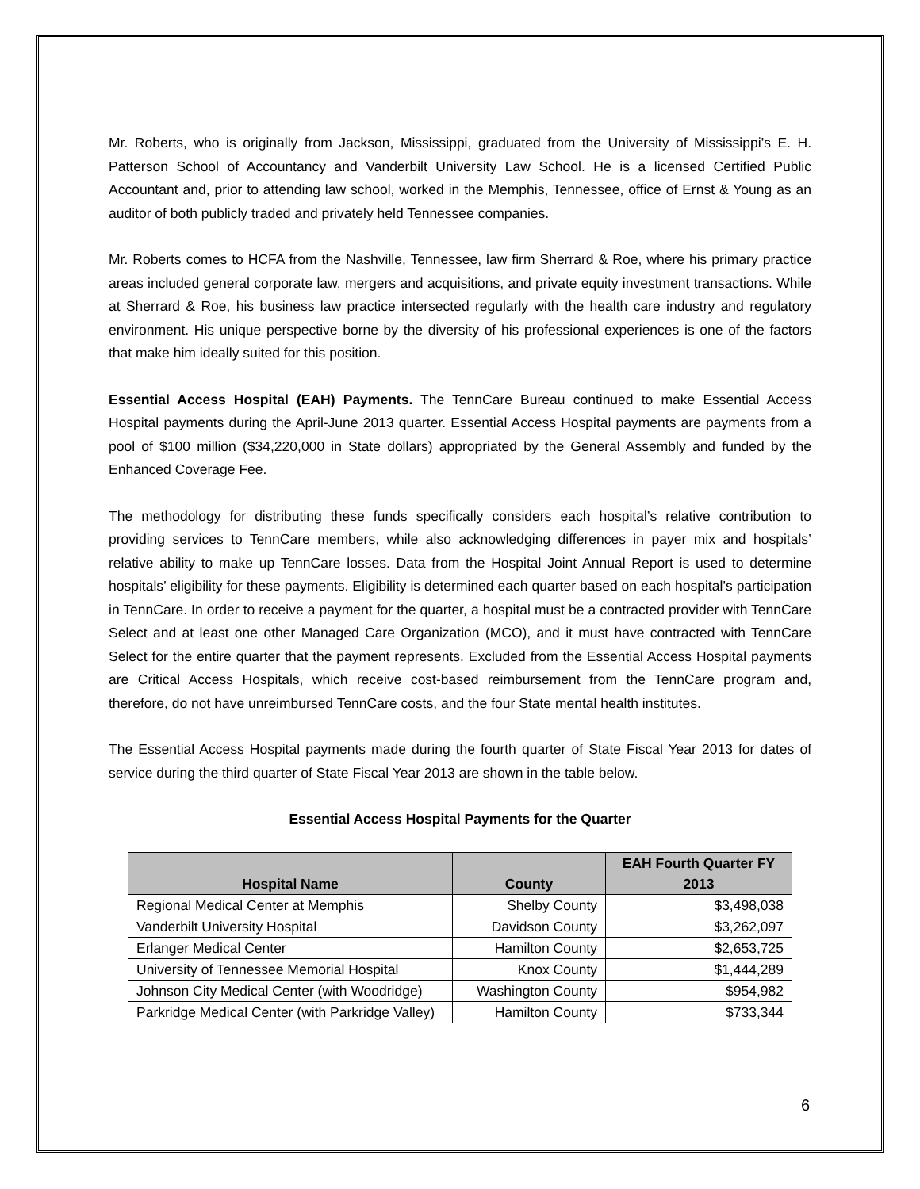Mr. Roberts, who is originally from Jackson, Mississippi, graduated from the University of Mississippi’s E. H. Patterson School of Accountancy and Vanderbilt University Law School. He is a licensed Certified Public Accountant and, prior to attending law school, worked in the Memphis, Tennessee, office of Ernst & Young as an auditor of both publicly traded and privately held Tennessee companies.
Mr. Roberts comes to HCFA from the Nashville, Tennessee, law firm Sherrard & Roe, where his primary practice areas included general corporate law, mergers and acquisitions, and private equity investment transactions. While at Sherrard & Roe, his business law practice intersected regularly with the health care industry and regulatory environment. His unique perspective borne by the diversity of his professional experiences is one of the factors that make him ideally suited for this position.
Essential Access Hospital (EAH) Payments. The TennCare Bureau continued to make Essential Access Hospital payments during the April-June 2013 quarter. Essential Access Hospital payments are payments from a pool of $100 million ($34,220,000 in State dollars) appropriated by the General Assembly and funded by the Enhanced Coverage Fee.
The methodology for distributing these funds specifically considers each hospital’s relative contribution to providing services to TennCare members, while also acknowledging differences in payer mix and hospitals’ relative ability to make up TennCare losses. Data from the Hospital Joint Annual Report is used to determine hospitals’ eligibility for these payments. Eligibility is determined each quarter based on each hospital’s participation in TennCare. In order to receive a payment for the quarter, a hospital must be a contracted provider with TennCare Select and at least one other Managed Care Organization (MCO), and it must have contracted with TennCare Select for the entire quarter that the payment represents. Excluded from the Essential Access Hospital payments are Critical Access Hospitals, which receive cost-based reimbursement from the TennCare program and, therefore, do not have unreimbursed TennCare costs, and the four State mental health institutes.
The Essential Access Hospital payments made during the fourth quarter of State Fiscal Year 2013 for dates of service during the third quarter of State Fiscal Year 2013 are shown in the table below.
Essential Access Hospital Payments for the Quarter
| Hospital Name | County | EAH Fourth Quarter FY 2013 |
| --- | --- | --- |
| Regional Medical Center at Memphis | Shelby County | $3,498,038 |
| Vanderbilt University Hospital | Davidson County | $3,262,097 |
| Erlanger Medical Center | Hamilton County | $2,653,725 |
| University of Tennessee Memorial Hospital | Knox County | $1,444,289 |
| Johnson City Medical Center (with Woodridge) | Washington County | $954,982 |
| Parkridge Medical Center (with Parkridge Valley) | Hamilton County | $733,344 |
6